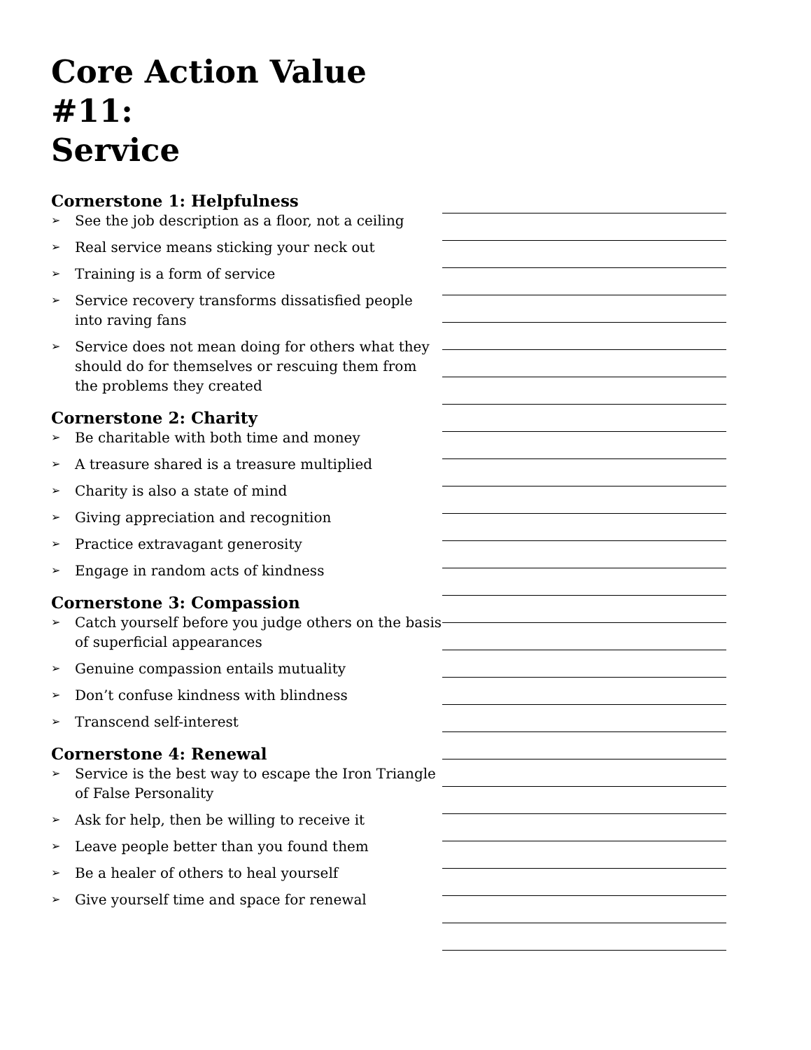Core Action Value #11:
Service
Cornerstone 1: Helpfulness
➢ See the job description as a floor, not a ceiling
➢ Real service means sticking your neck out
➢ Training is a form of service
➢ Service recovery transforms dissatisfied people into raving fans
➢ Service does not mean doing for others what they should do for themselves or rescuing them from the problems they created
Cornerstone 2: Charity
➢ Be charitable with both time and money
➢ A treasure shared is a treasure multiplied
➢ Charity is also a state of mind
➢ Giving appreciation and recognition
➢ Practice extravagant generosity
➢ Engage in random acts of kindness
Cornerstone 3: Compassion
➢ Catch yourself before you judge others on the basis of superficial appearances
➢ Genuine compassion entails mutuality
➢ Don’t confuse kindness with blindness
➢ Transcend self-interest
Cornerstone 4: Renewal
➢ Service is the best way to escape the Iron Triangle of False Personality
➢ Ask for help, then be willing to receive it
➢ Leave people better than you found them
➢ Be a healer of others to heal yourself
➢ Give yourself time and space for renewal